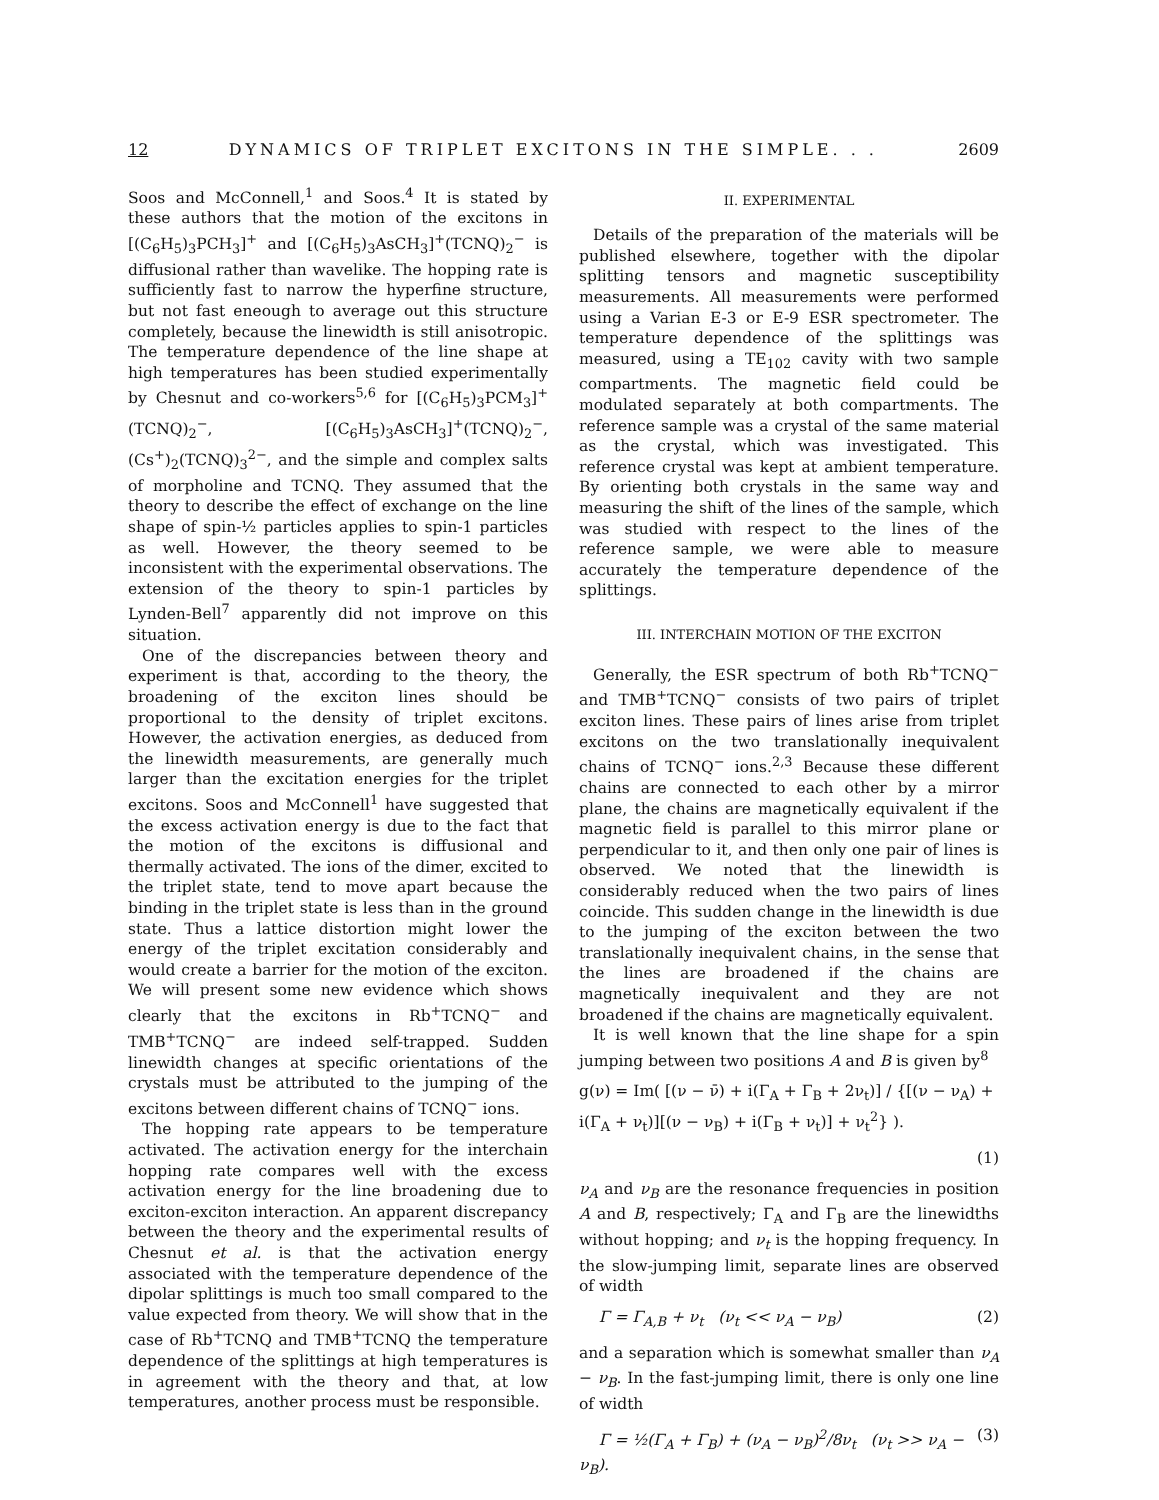12 DYNAMICS OF TRIPLET EXCITONS IN THE SIMPLE. . . 2609
Soos and McConnell,<sup>1</sup> and Soos.<sup>4</sup> It is stated by these authors that the motion of the excitons in [(C<sub>6</sub>H<sub>5</sub>)<sub>3</sub>PCH<sub>3</sub>]<sup>+</sup> and [(C<sub>6</sub>H<sub>5</sub>)<sub>3</sub>AsCH<sub>3</sub>]<sup>+</sup>(TCNQ)<sub>2</sub><sup>−</sup> is diffusional rather than wavelike. The hopping rate is sufficiently fast to narrow the hyperfine structure, but not fast eneough to average out this structure completely, because the linewidth is still anisotropic. The temperature dependence of the line shape at high temperatures has been studied experimentally by Chesnut and co-workers<sup>5,6</sup> for [(C<sub>6</sub>H<sub>5</sub>)<sub>3</sub>PCM<sub>3</sub>]<sup>+</sup>(TCNQ)<sub>2</sub><sup>−</sup>, [(C<sub>6</sub>H<sub>5</sub>)<sub>3</sub>AsCH<sub>3</sub>]<sup>+</sup>(TCNQ)<sub>2</sub><sup>−</sup>, (Cs<sup>+</sup>)<sub>2</sub>(TCNQ)<sub>3</sub><sup>2−</sup>, and the simple and complex salts of morpholine and TCNQ. They assumed that the theory to describe the effect of exchange on the line shape of spin-½ particles applies to spin-1 particles as well. However, the theory seemed to be inconsistent with the experimental observations. The extension of the theory to spin-1 particles by Lynden-Bell<sup>7</sup> apparently did not improve on this situation.
One of the discrepancies between theory and experiment is that, according to the theory, the broadening of the exciton lines should be proportional to the density of triplet excitons. However, the activation energies, as deduced from the linewidth measurements, are generally much larger than the excitation energies for the triplet excitons. Soos and McConnell<sup>1</sup> have suggested that the excess activation energy is due to the fact that the motion of the excitons is diffusional and thermally activated. The ions of the dimer, excited to the triplet state, tend to move apart because the binding in the triplet state is less than in the ground state. Thus a lattice distortion might lower the energy of the triplet excitation considerably and would create a barrier for the motion of the exciton. We will present some new evidence which shows clearly that the excitons in Rb<sup>+</sup>TCNQ<sup>−</sup> and TMB<sup>+</sup>TCNQ<sup>−</sup> are indeed self-trapped. Sudden linewidth changes at specific orientations of the crystals must be attributed to the jumping of the excitons between different chains of TCNQ<sup>−</sup> ions.
The hopping rate appears to be temperature activated. The activation energy for the interchain hopping rate compares well with the excess activation energy for the line broadening due to exciton-exciton interaction. An apparent discrepancy between the theory and the experimental results of Chesnut et al. is that the activation energy associated with the temperature dependence of the dipolar splittings is much too small compared to the value expected from theory. We will show that in the case of Rb<sup>+</sup>TCNQ and TMB<sup>+</sup>TCNQ the temperature dependence of the splittings at high temperatures is in agreement with the theory and that, at low temperatures, another process must be responsible.
II. EXPERIMENTAL
Details of the preparation of the materials will be published elsewhere, together with the dipolar splitting tensors and magnetic susceptibility measurements. All measurements were performed using a Varian E-3 or E-9 ESR spectrometer. The temperature dependence of the splittings was measured, using a TE<sub>102</sub> cavity with two sample compartments. The magnetic field could be modulated separately at both compartments. The reference sample was a crystal of the same material as the crystal, which was investigated. This reference crystal was kept at ambient temperature. By orienting both crystals in the same way and measuring the shift of the lines of the sample, which was studied with respect to the lines of the reference sample, we were able to measure accurately the temperature dependence of the splittings.
III. INTERCHAIN MOTION OF THE EXCITON
Generally, the ESR spectrum of both Rb<sup>+</sup>TCNQ<sup>−</sup> and TMB<sup>+</sup>TCNQ<sup>−</sup> consists of two pairs of triplet exciton lines. These pairs of lines arise from triplet excitons on the two translationally inequivalent chains of TCNQ<sup>−</sup> ions.<sup>2,3</sup> Because these different chains are connected to each other by a mirror plane, the chains are magnetically equivalent if the magnetic field is parallel to this mirror plane or perpendicular to it, and then only one pair of lines is observed. We noted that the linewidth is considerably reduced when the two pairs of lines coincide. This sudden change in the linewidth is due to the jumping of the exciton between the two translationally inequivalent chains, in the sense that the lines are broadened if the chains are magnetically inequivalent and they are not broadened if the chains are magnetically equivalent.
It is well known that the line shape for a spin jumping between two positions A and B is given by<sup>8</sup>
g(ν) = Im( [(ν − ν̄) + i(Γ<sub>A</sub> + Γ<sub>B</sub> + 2ν<sub>t</sub>)] / {[(ν − ν<sub>A</sub>) + i(Γ<sub>A</sub> + ν<sub>t</sub>)][(ν − ν<sub>B</sub>) + i(Γ<sub>B</sub> + ν<sub>t</sub>)] + ν<sub>t</sub><sup>2</sup>} ).
(1)
ν<sub>A</sub> and ν<sub>B</sub> are the resonance frequencies in position A and B, respectively; Γ<sub>A</sub> and Γ<sub>B</sub> are the linewidths without hopping; and ν<sub>t</sub> is the hopping frequency. In the slow-jumping limit, separate lines are observed of width
Γ = Γ<sub>A,B</sub> + ν<sub>t</sub> (ν<sub>t</sub> << ν<sub>A</sub> − ν<sub>B</sub>) (2)
and a separation which is somewhat smaller than ν<sub>A</sub> − ν<sub>B</sub>. In the fast-jumping limit, there is only one line of width
Γ = ½(Γ<sub>A</sub> + Γ<sub>B</sub>) + (ν<sub>A</sub> − ν<sub>B</sub>)<sup>2</sup>/8ν<sub>t</sub> (ν<sub>t</sub> >> ν<sub>A</sub> − ν<sub>B</sub>). (3)